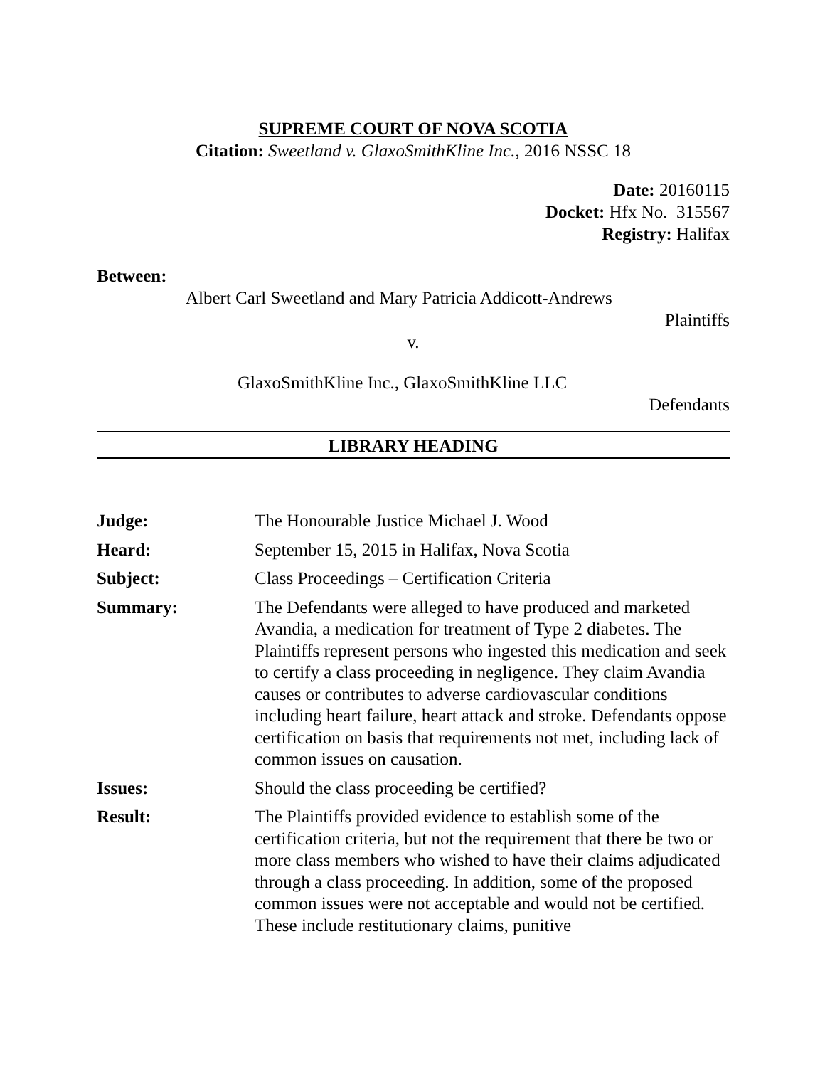SUPREME COURT OF NOVA SCOTIA
Citation: Sweetland v. GlaxoSmithKline Inc., 2016 NSSC 18
Date: 20160115
Docket: Hfx No. 315567
Registry: Halifax
Between:
Albert Carl Sweetland and Mary Patricia Addicott-Andrews
Plaintiffs
v.
GlaxoSmithKline Inc., GlaxoSmithKline LLC
Defendants
LIBRARY HEADING
| Judge: | The Honourable Justice Michael J. Wood |
| Heard: | September 15, 2015 in Halifax, Nova Scotia |
| Subject: | Class Proceedings – Certification Criteria |
| Summary: | The Defendants were alleged to have produced and marketed Avandia, a medication for treatment of Type 2 diabetes. The Plaintiffs represent persons who ingested this medication and seek to certify a class proceeding in negligence. They claim Avandia causes or contributes to adverse cardiovascular conditions including heart failure, heart attack and stroke. Defendants oppose certification on basis that requirements not met, including lack of common issues on causation. |
| Issues: | Should the class proceeding be certified? |
| Result: | The Plaintiffs provided evidence to establish some of the certification criteria, but not the requirement that there be two or more class members who wished to have their claims adjudicated through a class proceeding. In addition, some of the proposed common issues were not acceptable and would not be certified. These include restitutionary claims, punitive |